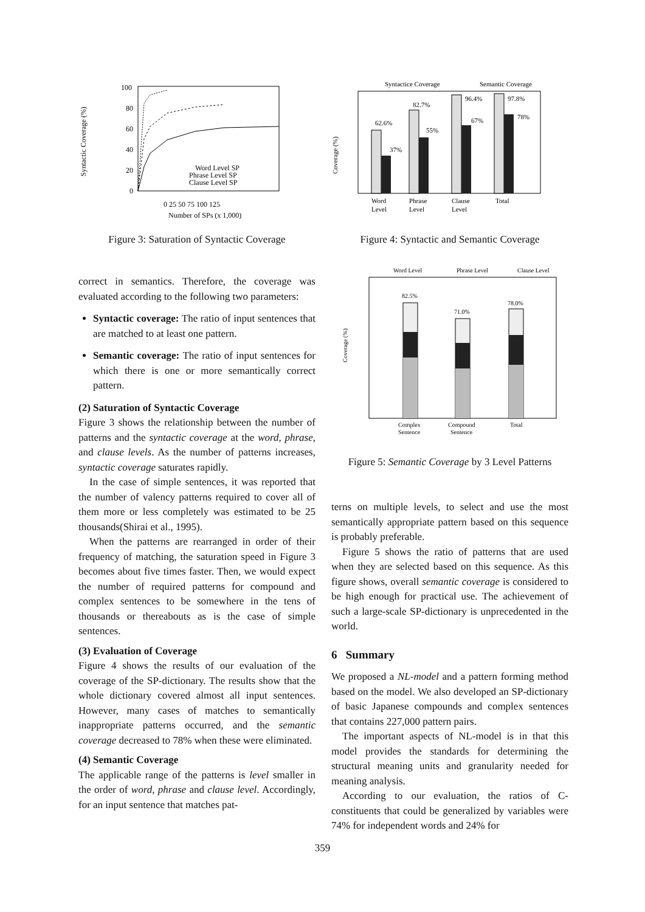100
80
60
40
20
0
0 25 50 75 100 125
Number of SPs (x 1,000)
Syntactic Coverage (%)
Word Level SP
Phrase Level SP
Clause Level SP
Figure 3: Saturation of Syntactic Coverage
correct in semantics. Therefore, the coverage was evaluated according to the following two parameters:
Syntactic coverage: The ratio of input sentences that are matched to at least one pattern.
Semantic coverage: The ratio of input sentences for which there is one or more semantically correct pattern.
(2) Saturation of Syntactic Coverage
Figure 3 shows the relationship between the number of patterns and the syntactic coverage at the word, phrase, and clause levels. As the number of patterns increases, syntactic coverage saturates rapidly.
In the case of simple sentences, it was reported that the number of valency patterns required to cover all of them more or less completely was estimated to be 25 thousands(Shirai et al., 1995).
When the patterns are rearranged in order of their frequency of matching, the saturation speed in Figure 3 becomes about five times faster. Then, we would expect the number of required patterns for compound and complex sentences to be somewhere in the tens of thousands or thereabouts as is the case of simple sentences.
(3) Evaluation of Coverage
Figure 4 shows the results of our evaluation of the coverage of the SP-dictionary. The results show that the whole dictionary covered almost all input sentences. However, many cases of matches to semantically inappropriate patterns occurred, and the semantic coverage decreased to 78% when these were eliminated.
(4) Semantic Coverage
The applicable range of the patterns is level smaller in the order of word, phrase and clause level. Accordingly, for an input sentence that matches pat-
Syntactice Coverage
Semantic Coverage
Coverage (%)
62.6%
37%
82.7%
55%
96.4%
67%
97.8%
78%
Word
Phrase
Clause
Total
Level
Level
Level
Figure 4: Syntactic and Semantic Coverage
Word Level
Phrase Level
Clause Level
Coverage (%)
82.5%
71.0%
78.0%
Complex
Compound
Total
Sentence
Sentence
Figure 5: Semantic Coverage by 3 Level Patterns
terns on multiple levels, to select and use the most semantically appropriate pattern based on this sequence is probably preferable.
Figure 5 shows the ratio of patterns that are used when they are selected based on this sequence. As this figure shows, overall semantic coverage is considered to be high enough for practical use. The achievement of such a large-scale SP-dictionary is unprecedented in the world.
6 Summary
We proposed a NL-model and a pattern forming method based on the model. We also developed an SP-dictionary of basic Japanese compounds and complex sentences that contains 227,000 pattern pairs.
The important aspects of NL-model is in that this model provides the standards for determining the structural meaning units and granularity needed for meaning analysis.
According to our evaluation, the ratios of C-constituents that could be generalized by variables were 74% for independent words and 24% for
359